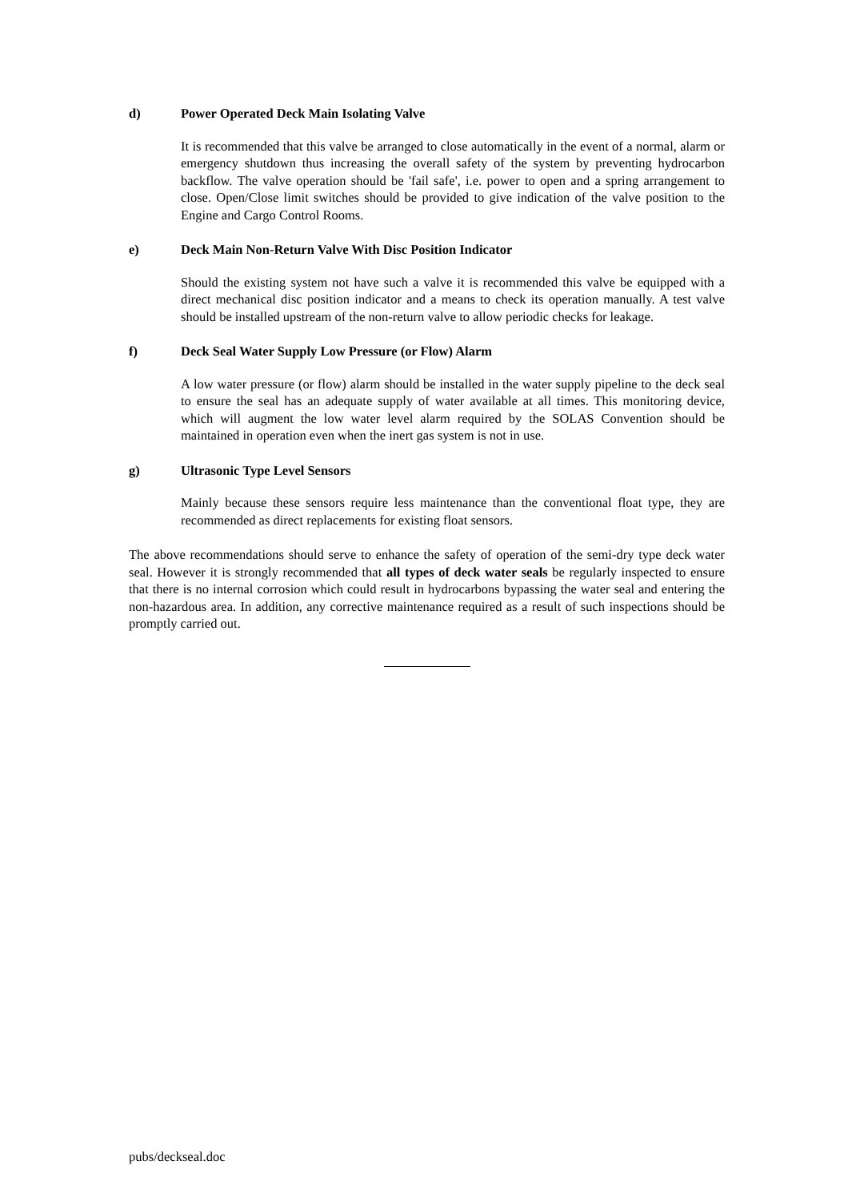d) Power Operated Deck Main Isolating Valve
It is recommended that this valve be arranged to close automatically in the event of a normal, alarm or emergency shutdown thus increasing the overall safety of the system by preventing hydrocarbon backflow. The valve operation should be 'fail safe', i.e. power to open and a spring arrangement to close. Open/Close limit switches should be provided to give indication of the valve position to the Engine and Cargo Control Rooms.
e) Deck Main Non-Return Valve With Disc Position Indicator
Should the existing system not have such a valve it is recommended this valve be equipped with a direct mechanical disc position indicator and a means to check its operation manually. A test valve should be installed upstream of the non-return valve to allow periodic checks for leakage.
f) Deck Seal Water Supply Low Pressure (or Flow) Alarm
A low water pressure (or flow) alarm should be installed in the water supply pipeline to the deck seal to ensure the seal has an adequate supply of water available at all times. This monitoring device, which will augment the low water level alarm required by the SOLAS Convention should be maintained in operation even when the inert gas system is not in use.
g) Ultrasonic Type Level Sensors
Mainly because these sensors require less maintenance than the conventional float type, they are recommended as direct replacements for existing float sensors.
The above recommendations should serve to enhance the safety of operation of the semi-dry type deck water seal. However it is strongly recommended that all types of deck water seals be regularly inspected to ensure that there is no internal corrosion which could result in hydrocarbons bypassing the water seal and entering the non-hazardous area. In addition, any corrective maintenance required as a result of such inspections should be promptly carried out.
pubs/deckseal.doc